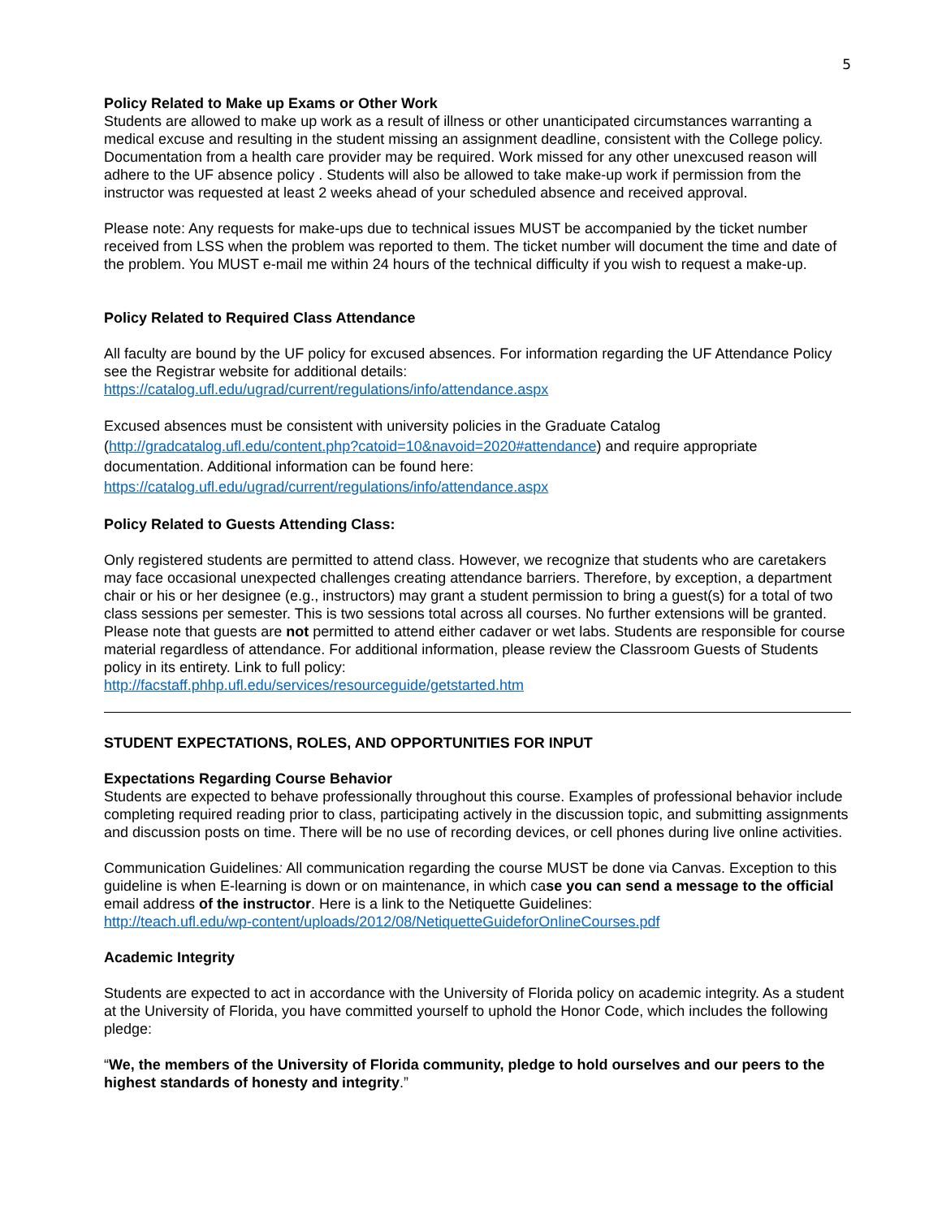5
Policy Related to Make up Exams or Other Work
Students are allowed to make up work as a result of illness or other unanticipated circumstances warranting a medical excuse and resulting in the student missing an assignment deadline, consistent with the College policy. Documentation from a health care provider may be required. Work missed for any other unexcused reason will adhere to the UF absence policy . Students will also be allowed to take make-up work if permission from the instructor was requested at least 2 weeks ahead of your scheduled absence and received approval.
Please note: Any requests for make-ups due to technical issues MUST be accompanied by the ticket number received from LSS when the problem was reported to them. The ticket number will document the time and date of the problem. You MUST e-mail me within 24 hours of the technical difficulty if you wish to request a make-up.
Policy Related to Required Class Attendance
All faculty are bound by the UF policy for excused absences. For information regarding the UF Attendance Policy see the Registrar website for additional details:
https://catalog.ufl.edu/ugrad/current/regulations/info/attendance.aspx
Excused absences must be consistent with university policies in the Graduate Catalog (http://gradcatalog.ufl.edu/content.php?catoid=10&navoid=2020#attendance) and require appropriate documentation. Additional information can be found here:
https://catalog.ufl.edu/ugrad/current/regulations/info/attendance.aspx
Policy Related to Guests Attending Class:
Only registered students are permitted to attend class. However, we recognize that students who are caretakers may face occasional unexpected challenges creating attendance barriers. Therefore, by exception, a department chair or his or her designee (e.g., instructors) may grant a student permission to bring a guest(s) for a total of two class sessions per semester. This is two sessions total across all courses. No further extensions will be granted. Please note that guests are not permitted to attend either cadaver or wet labs. Students are responsible for course material regardless of attendance. For additional information, please review the Classroom Guests of Students policy in its entirety. Link to full policy:
http://facstaff.phhp.ufl.edu/services/resourceguide/getstarted.htm
STUDENT EXPECTATIONS, ROLES, AND OPPORTUNITIES FOR INPUT
Expectations Regarding Course Behavior
Students are expected to behave professionally throughout this course. Examples of professional behavior include completing required reading prior to class, participating actively in the discussion topic, and submitting assignments and discussion posts on time. There will be no use of recording devices, or cell phones during live online activities.
Communication Guidelines: All communication regarding the course MUST be done via Canvas. Exception to this guideline is when E-learning is down or on maintenance, in which case you can send a message to the official email address of the instructor. Here is a link to the Netiquette Guidelines:
http://teach.ufl.edu/wp-content/uploads/2012/08/NetiquetteGuideforOnlineCourses.pdf
Academic Integrity
Students are expected to act in accordance with the University of Florida policy on academic integrity. As a student at the University of Florida, you have committed yourself to uphold the Honor Code, which includes the following pledge:
“We, the members of the University of Florida community, pledge to hold ourselves and our peers to the highest standards of honesty and integrity.”